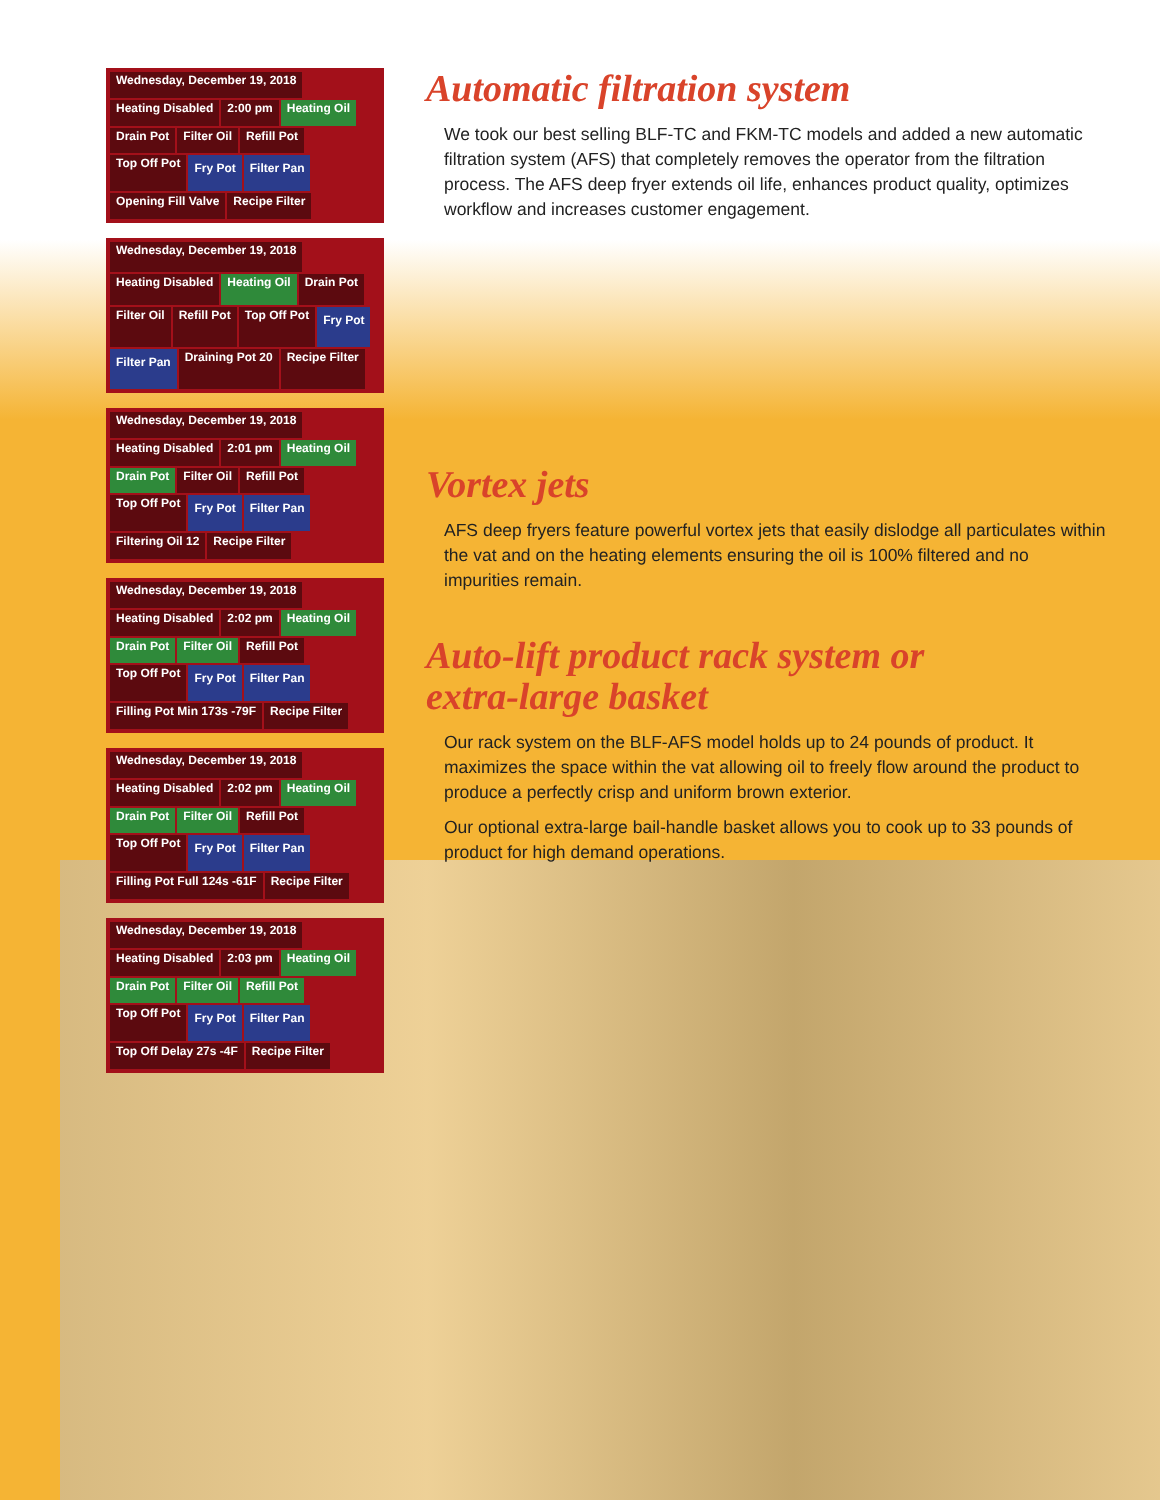Wednesday, December 19, 2018 Heating Disabled 2:00 pm Heating Oil Drain Pot Filter Oil Refill Pot Top Off Pot Fry Pot Filter Pan Opening Fill Valve Recipe Filter
Wednesday, December 19, 2018 Heating Disabled Heating Oil Drain Pot Filter Oil Refill Pot Top Off Pot Fry Pot Filter Pan Draining Pot 20 Recipe Filter
Wednesday, December 19, 2018 Heating Disabled 2:01 pm Heating Oil Drain Pot Filter Oil Refill Pot Top Off Pot Fry Pot Filter Pan Filtering Oil 12 Recipe Filter
Wednesday, December 19, 2018 Heating Disabled 2:02 pm Heating Oil Drain Pot Filter Oil Refill Pot Top Off Pot Fry Pot Filter Pan Filling Pot Min 173s -79F Recipe Filter
Wednesday, December 19, 2018 Heating Disabled 2:02 pm Heating Oil Drain Pot Filter Oil Refill Pot Top Off Pot Fry Pot Filter Pan Filling Pot Full 124s -61F Recipe Filter
Wednesday, December 19, 2018 Heating Disabled 2:03 pm Heating Oil Drain Pot Filter Oil Refill Pot Top Off Pot Fry Pot Filter Pan Top Off Delay 27s -4F Recipe Filter
Automatic filtration system
We took our best selling BLF-TC and FKM-TC models and added a new automatic filtration system (AFS) that completely removes the operator from the filtration process. The AFS deep fryer extends oil life, enhances product quality, optimizes workflow and increases customer engagement.
Vortex jets
AFS deep fryers feature powerful vortex jets that easily dislodge all particulates within the vat and on the heating elements ensuring the oil is 100% filtered and no impurities remain.
Auto-lift product rack system or
extra-large basket
Our rack system on the BLF-AFS model holds up to 24 pounds of product. It maximizes the space within the vat allowing oil to freely flow around the product to produce a perfectly crisp and uniform brown exterior.
Our optional extra-large bail-handle basket allows you to cook up to 33 pounds of product for high demand operations.